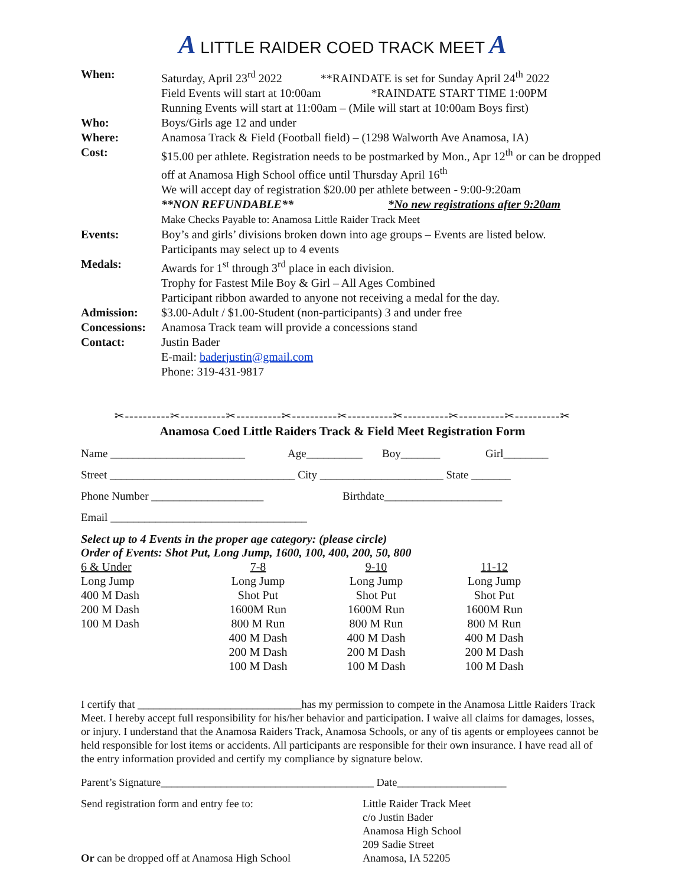A LITTLE RAIDER COED TRACK MEET A
| When: | Saturday, April 23<sup>rd</sup> 2022 **RAINDATE is set for Sunday April 24<sup>th</sup> 2022 Field Events will start at 10:00am *RAINDATE START TIME 1:00PM Running Events will start at 11:00am – (Mile will start at 10:00am Boys first) |
| Who: | Boys/Girls age 12 and under |
| Where: | Anamosa Track & Field (Football field) – (1298 Walworth Ave Anamosa, IA) |
| Cost: | $15.00 per athlete. Registration needs to be postmarked by Mon., Apr 12<sup>th</sup> or can be dropped off at Anamosa High School office until Thursday April 16<sup>th</sup> We will accept day of registration $20.00 per athlete between - 9:00-9:20am **NON REFUNDABLE** *No new registrations after 9:20am Make Checks Payable to: Anamosa Little Raider Track Meet |
| Events: | Boy’s and girls’ divisions broken down into age groups – Events are listed below. Participants may select up to 4 events |
| Medals: | Awards for 1<sup>st</sup> through 3<sup>rd</sup> place in each division. Trophy for Fastest Mile Boy & Girl – All Ages Combined Participant ribbon awarded to anyone not receiving a medal for the day. |
| Admission: | $3.00-Adult / $1.00-Student (non-participants) 3 and under free |
| Concessions: | Anamosa Track team will provide a concessions stand |
| Contact: | Justin Bader E-mail: baderjustin@gmail.com Phone: 319-431-9817 |
✂----------✂----------✂----------✂----------✂----------✂----------✂----------✂----------✂
Anamosa Coed Little Raiders Track & Field Meet Registration Form
Name ________________________ Age__________ Boy_______ Girl________
Street _________________________________ City ______________________ State _______
Phone Number ____________________ Birthdate_____________________
Email ___________________________________
Select up to 4 Events in the proper age category: (please circle)
Order of Events: Shot Put, Long Jump, 1600, 100, 400, 200, 50, 800
| 6 & Under | 7-8 | 9-10 | 11-12 |
| Long Jump | Long Jump | Long Jump | Long Jump |
| 400 M Dash | Shot Put | Shot Put | Shot Put |
| 200 M Dash | 1600M Run | 1600M Run | 1600M Run |
| 100 M Dash | 800 M Run | 800 M Run | 800 M Run |
| | 400 M Dash | 400 M Dash | 400 M Dash |
| | 200 M Dash | 200 M Dash | 200 M Dash |
| | 100 M Dash | 100 M Dash | 100 M Dash |
I certify that ______________________________has my permission to compete in the Anamosa Little Raiders Track Meet. I hereby accept full responsibility for his/her behavior and participation. I waive all claims for damages, losses, or injury. I understand that the Anamosa Raiders Track, Anamosa Schools, or any of tis agents or employees cannot be held responsible for lost items or accidents. All participants are responsible for their own insurance. I have read all of the entry information provided and certify my compliance by signature below.
Parent’s Signature_______________________________________ Date____________________
Send registration form and entry fee to:
Or can be dropped off at Anamosa High School
Little Raider Track Meet
c/o Justin Bader
Anamosa High School
209 Sadie Street
Anamosa, IA 52205